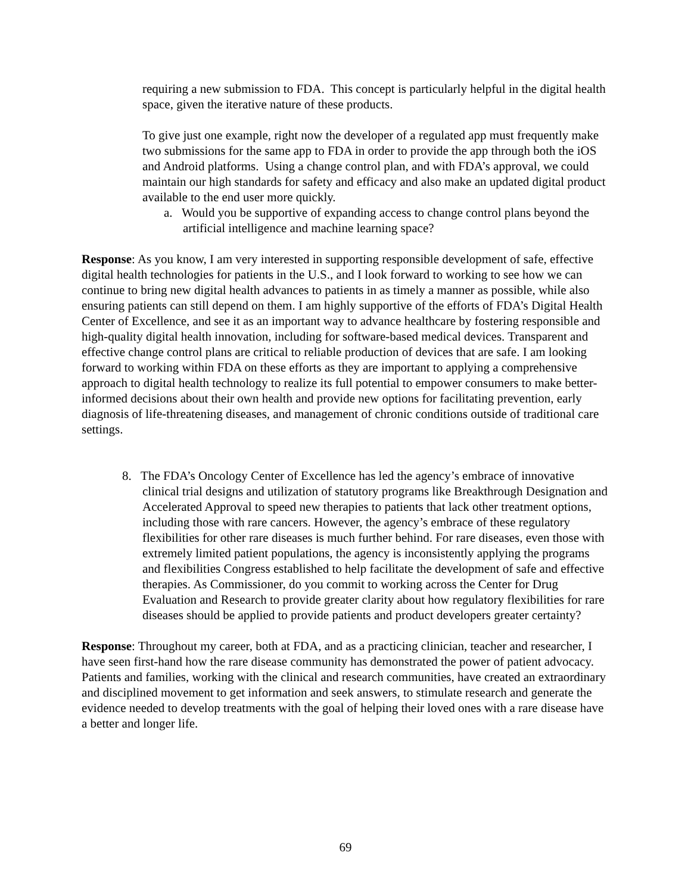requiring a new submission to FDA. This concept is particularly helpful in the digital health space, given the iterative nature of these products.
To give just one example, right now the developer of a regulated app must frequently make two submissions for the same app to FDA in order to provide the app through both the iOS and Android platforms. Using a change control plan, and with FDA’s approval, we could maintain our high standards for safety and efficacy and also make an updated digital product available to the end user more quickly.
a. Would you be supportive of expanding access to change control plans beyond the artificial intelligence and machine learning space?
Response: As you know, I am very interested in supporting responsible development of safe, effective digital health technologies for patients in the U.S., and I look forward to working to see how we can continue to bring new digital health advances to patients in as timely a manner as possible, while also ensuring patients can still depend on them. I am highly supportive of the efforts of FDA’s Digital Health Center of Excellence, and see it as an important way to advance healthcare by fostering responsible and high-quality digital health innovation, including for software-based medical devices. Transparent and effective change control plans are critical to reliable production of devices that are safe. I am looking forward to working within FDA on these efforts as they are important to applying a comprehensive approach to digital health technology to realize its full potential to empower consumers to make better-informed decisions about their own health and provide new options for facilitating prevention, early diagnosis of life-threatening diseases, and management of chronic conditions outside of traditional care settings.
8. The FDA’s Oncology Center of Excellence has led the agency’s embrace of innovative clinical trial designs and utilization of statutory programs like Breakthrough Designation and Accelerated Approval to speed new therapies to patients that lack other treatment options, including those with rare cancers. However, the agency’s embrace of these regulatory flexibilities for other rare diseases is much further behind. For rare diseases, even those with extremely limited patient populations, the agency is inconsistently applying the programs and flexibilities Congress established to help facilitate the development of safe and effective therapies. As Commissioner, do you commit to working across the Center for Drug Evaluation and Research to provide greater clarity about how regulatory flexibilities for rare diseases should be applied to provide patients and product developers greater certainty?
Response: Throughout my career, both at FDA, and as a practicing clinician, teacher and researcher, I have seen first-hand how the rare disease community has demonstrated the power of patient advocacy. Patients and families, working with the clinical and research communities, have created an extraordinary and disciplined movement to get information and seek answers, to stimulate research and generate the evidence needed to develop treatments with the goal of helping their loved ones with a rare disease have a better and longer life.
69